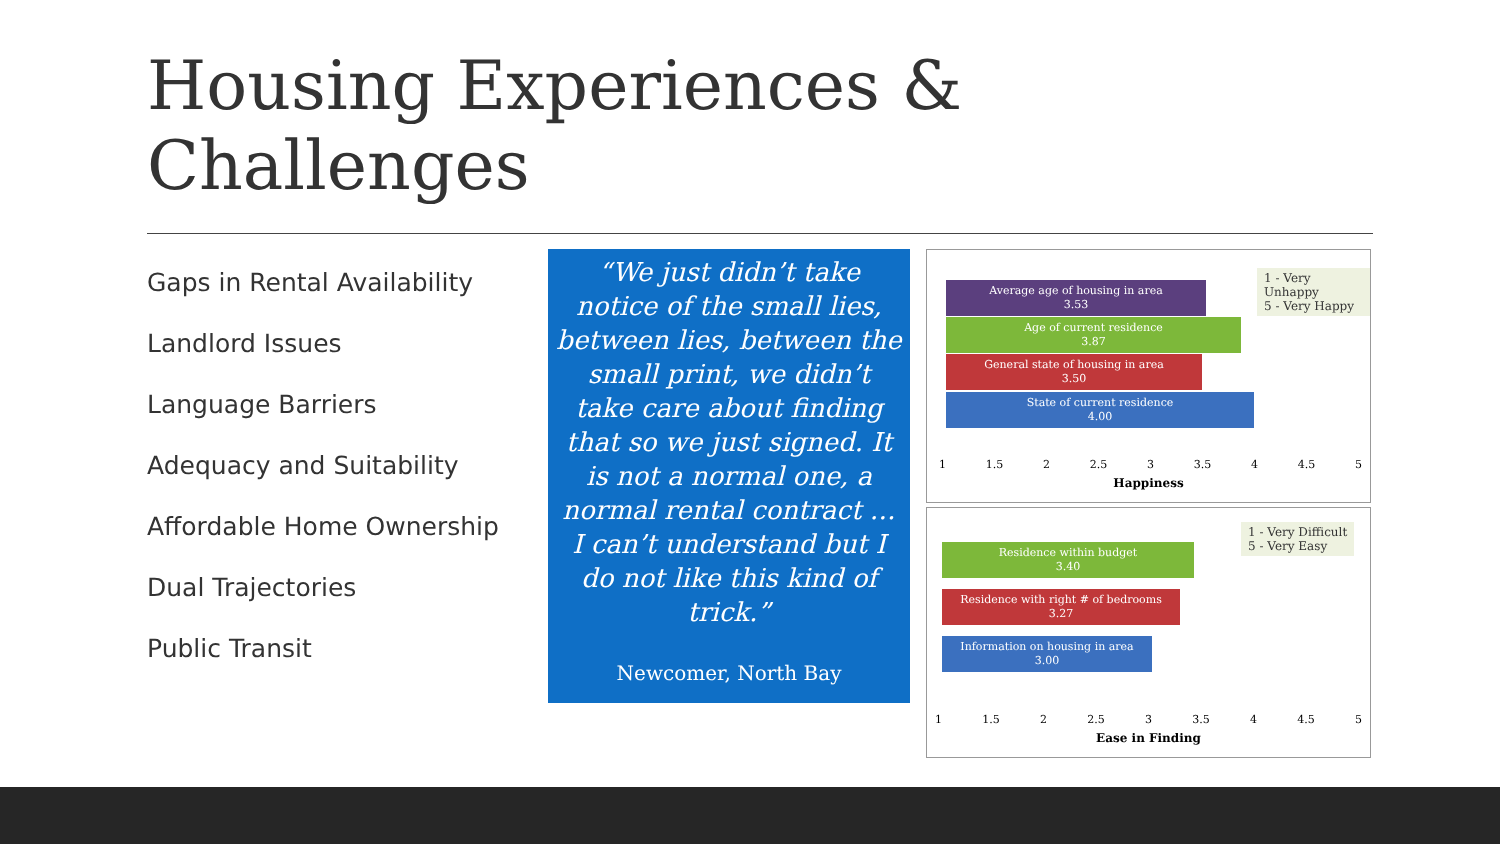Housing Experiences &
Challenges
Gaps in Rental Availability
Landlord Issues
Language Barriers
Adequacy and Suitability
Affordable Home Ownership
Dual Trajectories
Public Transit
“We just didn’t take notice of the small lies, between lies, between the small print, we didn’t take care about finding that so we just signed. It is not a normal one, a normal rental contract … I can’t understand but I do not like this kind of trick.”
Newcomer, North Bay
1 - Very Unhappy
5 - Very Happy
Average age of housing in area
3.53
Age of current residence
3.87
General state of housing in area
3.50
State of current residence
4.00
1 1.5 2 2.5 3 3.5 4 4.5 5
Happiness
1 - Very Difficult
5 - Very Easy
Residence within budget
3.40
Residence with right # of bedrooms
3.27
Information on housing in area
3.00
1 1.5 2 2.5 3 3.5 4 4.5 5
Ease in Finding